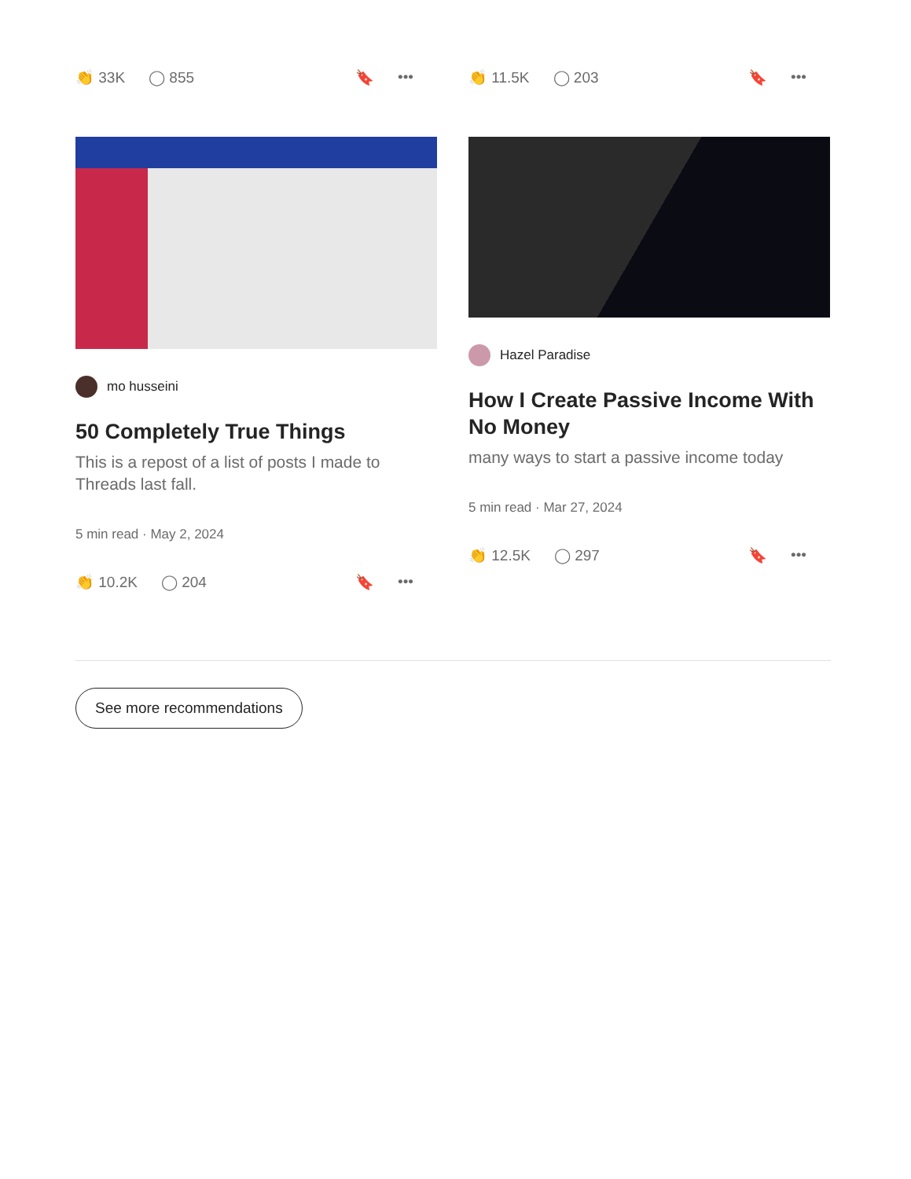👏 33K ◯ 855 🔖 •••
mo husseini
50 Completely True Things
This is a repost of a list of posts I made to Threads last fall.
5 min read · May 2, 2024
👏 10.2K ◯ 204 🔖 •••
👏 11.5K ◯ 203 🔖 •••
Hazel Paradise
How I Create Passive Income With No Money
many ways to start a passive income today
5 min read · Mar 27, 2024
👏 12.5K ◯ 297 🔖 •••
See more recommendations